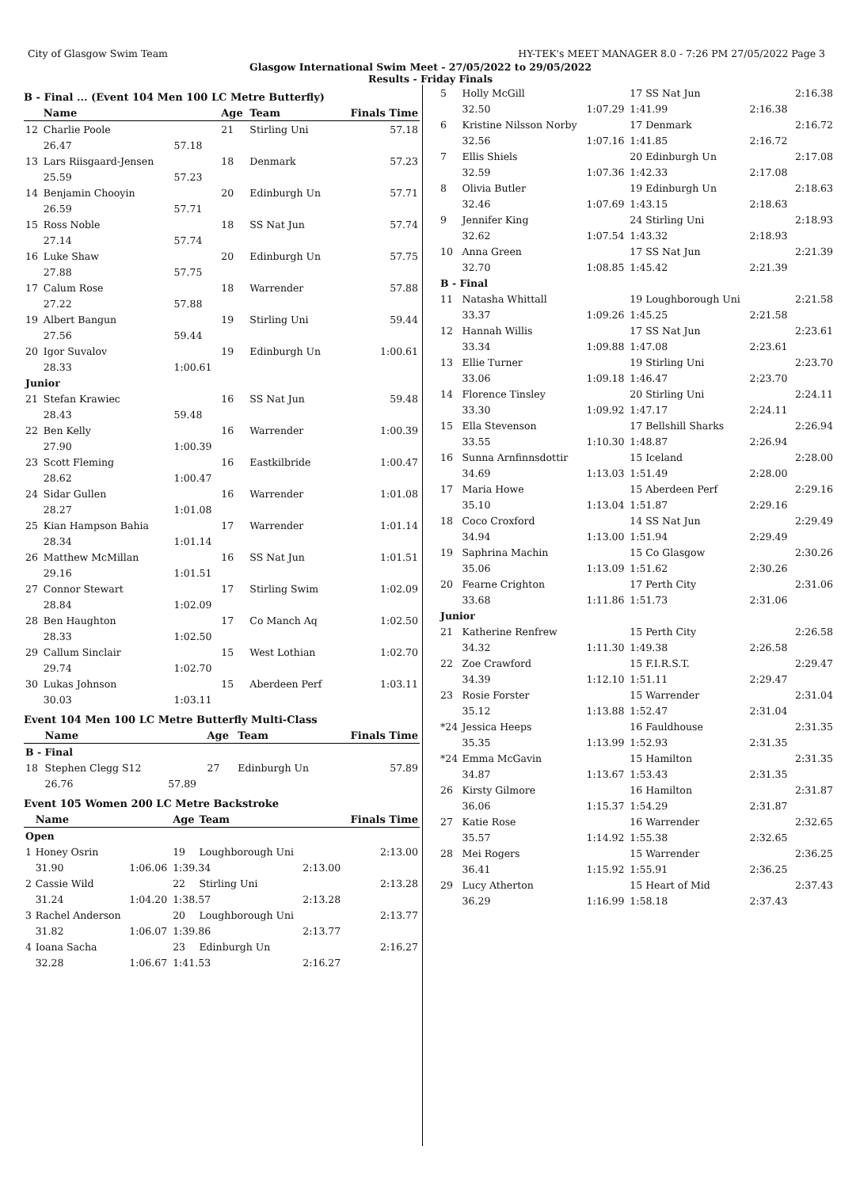City of Glasgow Swim Team HY-TEK's MEET MANAGER 8.0 - 7:26 PM 27/05/2022 Page 3
Glasgow International Swim Meet - 27/05/2022 to 29/05/2022
Results - Friday Finals
B - Final ... (Event 104 Men 100 LC Metre Butterfly)
| | Name | | Age | Team | | Finals Time |
| 12 | Charlie Poole | | 21 | Stirling Uni | | 57.18 |
| | 26.47 | 57.18 | | | | |
| 13 | Lars Riisgaard-Jensen | | 18 | Denmark | | 57.23 |
| | 25.59 | 57.23 | | | | |
| 14 | Benjamin Chooyin | | 20 | Edinburgh Un | | 57.71 |
| | 26.59 | 57.71 | | | | |
| 15 | Ross Noble | | 18 | SS Nat Jun | | 57.74 |
| | 27.14 | 57.74 | | | | |
| 16 | Luke Shaw | | 20 | Edinburgh Un | | 57.75 |
| | 27.88 | 57.75 | | | | |
| 17 | Calum Rose | | 18 | Warrender | | 57.88 |
| | 27.22 | 57.88 | | | | |
| 19 | Albert Bangun | | 19 | Stirling Uni | | 59.44 |
| | 27.56 | 59.44 | | | | |
| 20 | Igor Suvalov | | 19 | Edinburgh Un | | 1:00.61 |
| | 28.33 | 1:00.61 | | | | |
| Junior | | | | | | |
| 21 | Stefan Krawiec | | 16 | SS Nat Jun | | 59.48 |
| | 28.43 | 59.48 | | | | |
| 22 | Ben Kelly | | 16 | Warrender | | 1:00.39 |
| | 27.90 | 1:00.39 | | | | |
| 23 | Scott Fleming | | 16 | Eastkilbride | | 1:00.47 |
| | 28.62 | 1:00.47 | | | | |
| 24 | Sidar Gullen | | 16 | Warrender | | 1:01.08 |
| | 28.27 | 1:01.08 | | | | |
| 25 | Kian Hampson Bahia | | 17 | Warrender | | 1:01.14 |
| | 28.34 | 1:01.14 | | | | |
| 26 | Matthew McMillan | | 16 | SS Nat Jun | | 1:01.51 |
| | 29.16 | 1:01.51 | | | | |
| 27 | Connor Stewart | | 17 | Stirling Swim | | 1:02.09 |
| | 28.84 | 1:02.09 | | | | |
| 28 | Ben Haughton | | 17 | Co Manch Aq | | 1:02.50 |
| | 28.33 | 1:02.50 | | | | |
| 29 | Callum Sinclair | | 15 | West Lothian | | 1:02.70 |
| | 29.74 | 1:02.70 | | | | |
| 30 | Lukas Johnson | | 15 | Aberdeen Perf | | 1:03.11 |
| | 30.03 | 1:03.11 | | | | |
Event 104 Men 100 LC Metre Butterfly Multi-Class
| | Name | | Age | Team | | Finals Time |
| B - Final | | | | | | |
| 18 | Stephen Clegg S12 | | 27 | Edinburgh Un | | 57.89 |
| | 26.76 | 57.89 | | | | |
Event 105 Women 200 LC Metre Backstroke
| | Name | | Age | Team | | Finals Time |
| Open | | | | | | |
| 1 | Honey Osrin | | 19 | Loughborough Uni | | 2:13.00 |
| | 31.90 | 1:06.06 | 1:39.34 | | 2:13.00 | |
| 2 | Cassie Wild | | 22 | Stirling Uni | | 2:13.28 |
| | 31.24 | 1:04.20 | 1:38.57 | | 2:13.28 | |
| 3 | Rachel Anderson | | 20 | Loughborough Uni | | 2:13.77 |
| | 31.82 | 1:06.07 | 1:39.86 | | 2:13.77 | |
| 4 | Ioana Sacha | | 23 | Edinburgh Un | | 2:16.27 |
| | 32.28 | 1:06.67 | 1:41.53 | | 2:16.27 | |
| 5 | Holly McGill | | 17 SS Nat Jun | | 2:16.38 |
| | 32.50 | 1:07.29 | 1:41.99 | 2:16.38 | |
| 6 | Kristine Nilsson Norby | | 17 Denmark | | 2:16.72 |
| | 32.56 | 1:07.16 | 1:41.85 | 2:16.72 | |
| 7 | Ellis Shiels | | 20 Edinburgh Un | | 2:17.08 |
| | 32.59 | 1:07.36 | 1:42.33 | 2:17.08 | |
| 8 | Olivia Butler | | 19 Edinburgh Un | | 2:18.63 |
| | 32.46 | 1:07.69 | 1:43.15 | 2:18.63 | |
| 9 | Jennifer King | | 24 Stirling Uni | | 2:18.93 |
| | 32.62 | 1:07.54 | 1:43.32 | 2:18.93 | |
| 10 | Anna Green | | 17 SS Nat Jun | | 2:21.39 |
| | 32.70 | 1:08.85 | 1:45.42 | 2:21.39 | |
| B - Final | | | | | |
| 11 | Natasha Whittall | | 19 Loughborough Uni | | 2:21.58 |
| | 33.37 | 1:09.26 | 1:45.25 | 2:21.58 | |
| 12 | Hannah Willis | | 17 SS Nat Jun | | 2:23.61 |
| | 33.34 | 1:09.88 | 1:47.08 | 2:23.61 | |
| 13 | Ellie Turner | | 19 Stirling Uni | | 2:23.70 |
| | 33.06 | 1:09.18 | 1:46.47 | 2:23.70 | |
| 14 | Florence Tinsley | | 20 Stirling Uni | | 2:24.11 |
| | 33.30 | 1:09.92 | 1:47.17 | 2:24.11 | |
| 15 | Ella Stevenson | | 17 Bellshill Sharks | | 2:26.94 |
| | 33.55 | 1:10.30 | 1:48.87 | 2:26.94 | |
| 16 | Sunna Arnfinnsdottir | | 15 Iceland | | 2:28.00 |
| | 34.69 | 1:13.03 | 1:51.49 | 2:28.00 | |
| 17 | Maria Howe | | 15 Aberdeen Perf | | 2:29.16 |
| | 35.10 | 1:13.04 | 1:51.87 | 2:29.16 | |
| 18 | Coco Croxford | | 14 SS Nat Jun | | 2:29.49 |
| | 34.94 | 1:13.00 | 1:51.94 | 2:29.49 | |
| 19 | Saphrina Machin | | 15 Co Glasgow | | 2:30.26 |
| | 35.06 | 1:13.09 | 1:51.62 | 2:30.26 | |
| 20 | Fearne Crighton | | 17 Perth City | | 2:31.06 |
| | 33.68 | 1:11.86 | 1:51.73 | 2:31.06 | |
| Junior | | | | | |
| 21 | Katherine Renfrew | | 15 Perth City | | 2:26.58 |
| | 34.32 | 1:11.30 | 1:49.38 | 2:26.58 | |
| 22 | Zoe Crawford | | 15 F.I.R.S.T. | | 2:29.47 |
| | 34.39 | 1:12.10 | 1:51.11 | 2:29.47 | |
| 23 | Rosie Forster | | 15 Warrender | | 2:31.04 |
| | 35.12 | 1:13.88 | 1:52.47 | 2:31.04 | |
| *24 | Jessica Heeps | | 16 Fauldhouse | | 2:31.35 |
| | 35.35 | 1:13.99 | 1:52.93 | 2:31.35 | |
| *24 | Emma McGavin | | 15 Hamilton | | 2:31.35 |
| | 34.87 | 1:13.67 | 1:53.43 | 2:31.35 | |
| 26 | Kirsty Gilmore | | 16 Hamilton | | 2:31.87 |
| | 36.06 | 1:15.37 | 1:54.29 | 2:31.87 | |
| 27 | Katie Rose | | 16 Warrender | | 2:32.65 |
| | 35.57 | 1:14.92 | 1:55.38 | 2:32.65 | |
| 28 | Mei Rogers | | 15 Warrender | | 2:36.25 |
| | 36.41 | 1:15.92 | 1:55.91 | 2:36.25 | |
| 29 | Lucy Atherton | | 15 Heart of Mid | | 2:37.43 |
| | 36.29 | 1:16.99 | 1:58.18 | 2:37.43 | |